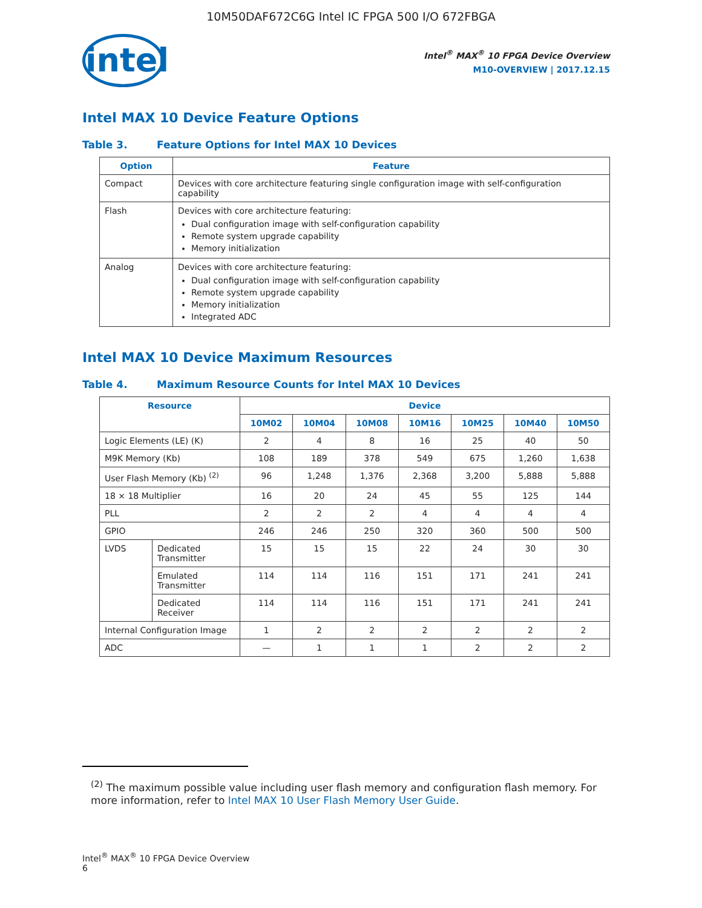10M50DAF672C6G Intel IC FPGA 500 I/O 672FBGA
intel
Intel<sup>®</sup> MAX<sup>®</sup> 10 FPGA Device Overview
M10-OVERVIEW | 2017.12.15
Intel MAX 10 Device Feature Options
Table 3. Feature Options for Intel MAX 10 Devices
| Option | Feature |
| --- | --- |
| Compact | Devices with core architecture featuring single configuration image with self-configuration capability |
| Flash | Devices with core architecture featuring: Dual configuration image with self-configuration capability Remote system upgrade capability Memory initialization |
| Analog | Devices with core architecture featuring: Dual configuration image with self-configuration capability Remote system upgrade capability Memory initialization Integrated ADC |
Intel MAX 10 Device Maximum Resources
Table 4. Maximum Resource Counts for Intel MAX 10 Devices
| Resource | | Device | | | | | | |
| --- | --- | --- | --- | --- | --- | --- | --- | --- |
| | | 10M02 | 10M04 | 10M08 | 10M16 | 10M25 | 10M40 | 10M50 |
| Logic Elements (LE) (K) | | 2 | 4 | 8 | 16 | 25 | 40 | 50 |
| M9K Memory (Kb) | | 108 | 189 | 378 | 549 | 675 | 1,260 | 1,638 |
| User Flash Memory (Kb) <sup>(2)</sup> | | 96 | 1,248 | 1,376 | 2,368 | 3,200 | 5,888 | 5,888 |
| 18 × 18 Multiplier | | 16 | 20 | 24 | 45 | 55 | 125 | 144 |
| PLL | | 2 | 2 | 2 | 4 | 4 | 4 | 4 |
| GPIO | | 246 | 246 | 250 | 320 | 360 | 500 | 500 |
| LVDS | Dedicated Transmitter | 15 | 15 | 15 | 22 | 24 | 30 | 30 |
| | Emulated Transmitter | 114 | 114 | 116 | 151 | 171 | 241 | 241 |
| | Dedicated Receiver | 114 | 114 | 116 | 151 | 171 | 241 | 241 |
| Internal Configuration Image | | 1 | 2 | 2 | 2 | 2 | 2 | 2 |
| ADC | | — | 1 | 1 | 1 | 2 | 2 | 2 |
<sup>(2)</sup> The maximum possible value including user flash memory and configuration flash memory. For more information, refer to Intel MAX 10 User Flash Memory User Guide.
Intel<sup>®</sup> MAX<sup>®</sup> 10 FPGA Device Overview
6